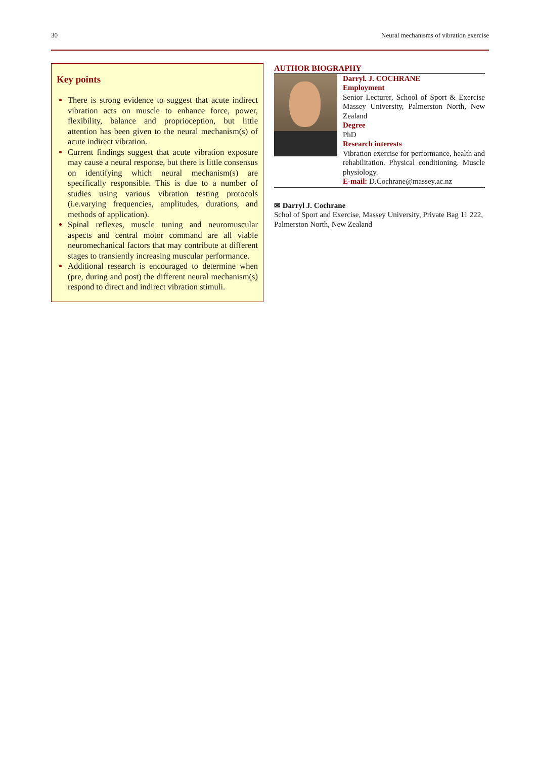30 Neural mechanisms of vibration exercise
Key points
There is strong evidence to suggest that acute indirect vibration acts on muscle to enhance force, power, flexibility, balance and proprioception, but little attention has been given to the neural mechanism(s) of acute indirect vibration.
Current findings suggest that acute vibration exposure may cause a neural response, but there is little consensus on identifying which neural mechanism(s) are specifically responsible. This is due to a number of studies using various vibration testing protocols (i.e.varying frequencies, amplitudes, durations, and methods of application).
Spinal reflexes, muscle tuning and neuromuscular aspects and central motor command are all viable neuromechanical factors that may contribute at different stages to transiently increasing muscular performance.
Additional research is encouraged to determine when (pre, during and post) the different neural mechanism(s) respond to direct and indirect vibration stimuli.
AUTHOR BIOGRAPHY
Darryl. J. COCHRANE
Employment
Senior Lecturer, School of Sport & Exercise Massey University, Palmerston North, New Zealand
Degree
PhD
Research interests
Vibration exercise for performance, health and rehabilitation. Physical conditioning. Muscle physiology.
E-mail: D.Cochrane@massey.ac.nz
✉ Darryl J. Cochrane
Schol of Sport and Exercise, Massey University, Private Bag 11 222, Palmerston North, New Zealand